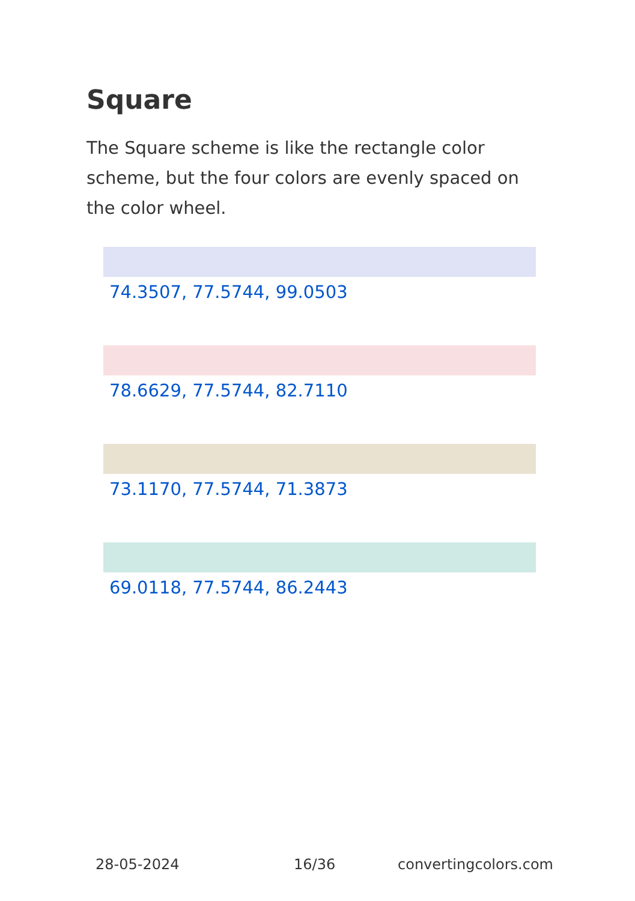Square
The Square scheme is like the rectangle color scheme, but the four colors are evenly spaced on the color wheel.
74.3507, 77.5744, 99.0503
78.6629, 77.5744, 82.7110
73.1170, 77.5744, 71.3873
69.0118, 77.5744, 86.2443
28-05-2024 16/36 convertingcolors.com